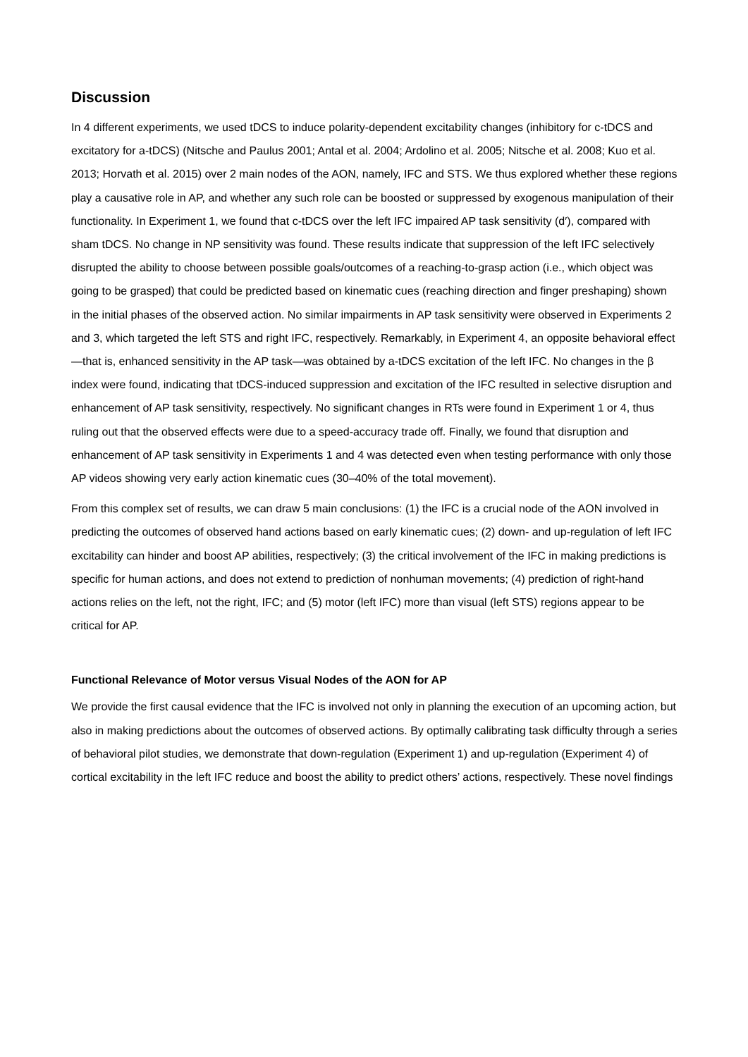Discussion
In 4 different experiments, we used tDCS to induce polarity-dependent excitability changes (inhibitory for c-tDCS and excitatory for a-tDCS) (Nitsche and Paulus 2001; Antal et al. 2004; Ardolino et al. 2005; Nitsche et al. 2008; Kuo et al. 2013; Horvath et al. 2015) over 2 main nodes of the AON, namely, IFC and STS. We thus explored whether these regions play a causative role in AP, and whether any such role can be boosted or suppressed by exogenous manipulation of their functionality. In Experiment 1, we found that c-tDCS over the left IFC impaired AP task sensitivity (d′), compared with sham tDCS. No change in NP sensitivity was found. These results indicate that suppression of the left IFC selectively disrupted the ability to choose between possible goals/outcomes of a reaching-to-grasp action (i.e., which object was going to be grasped) that could be predicted based on kinematic cues (reaching direction and finger preshaping) shown in the initial phases of the observed action. No similar impairments in AP task sensitivity were observed in Experiments 2 and 3, which targeted the left STS and right IFC, respectively. Remarkably, in Experiment 4, an opposite behavioral effect—that is, enhanced sensitivity in the AP task—was obtained by a-tDCS excitation of the left IFC. No changes in the β index were found, indicating that tDCS-induced suppression and excitation of the IFC resulted in selective disruption and enhancement of AP task sensitivity, respectively. No significant changes in RTs were found in Experiment 1 or 4, thus ruling out that the observed effects were due to a speed-accuracy trade off. Finally, we found that disruption and enhancement of AP task sensitivity in Experiments 1 and 4 was detected even when testing performance with only those AP videos showing very early action kinematic cues (30–40% of the total movement).
From this complex set of results, we can draw 5 main conclusions: (1) the IFC is a crucial node of the AON involved in predicting the outcomes of observed hand actions based on early kinematic cues; (2) down- and up-regulation of left IFC excitability can hinder and boost AP abilities, respectively; (3) the critical involvement of the IFC in making predictions is specific for human actions, and does not extend to prediction of nonhuman movements; (4) prediction of right-hand actions relies on the left, not the right, IFC; and (5) motor (left IFC) more than visual (left STS) regions appear to be critical for AP.
Functional Relevance of Motor versus Visual Nodes of the AON for AP
We provide the first causal evidence that the IFC is involved not only in planning the execution of an upcoming action, but also in making predictions about the outcomes of observed actions. By optimally calibrating task difficulty through a series of behavioral pilot studies, we demonstrate that down-regulation (Experiment 1) and up-regulation (Experiment 4) of cortical excitability in the left IFC reduce and boost the ability to predict others’ actions, respectively. These novel findings